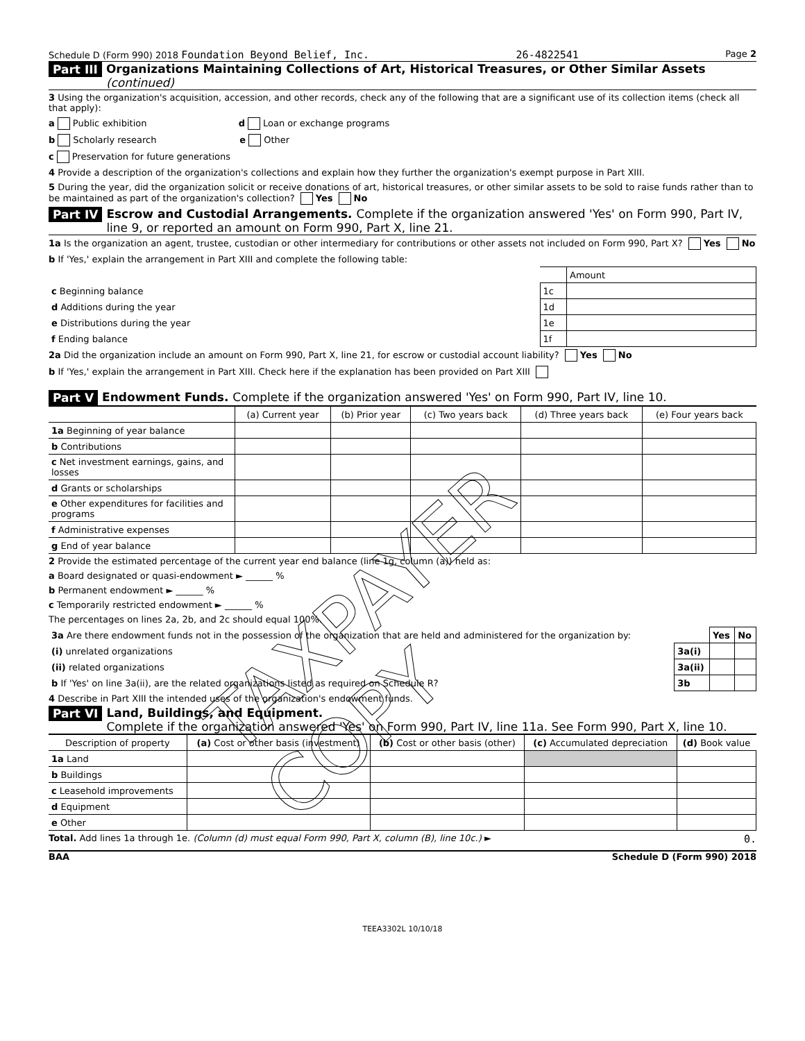Schedule D (Form 990) 2018 Foundation Beyond Belief, Inc. 26-4822541 Page 2
Part III Organizations Maintaining Collections of Art, Historical Treasures, or Other Similar Assets (continued)
3 Using the organization's acquisition, accession, and other records, check any of the following that are a significant use of its collection items (check all that apply):
a Public exhibition d Loan or exchange programs
b Scholarly research e Other
c Preservation for future generations
4 Provide a description of the organization's collections and explain how they further the organization's exempt purpose in Part XIII.
5 During the year, did the organization solicit or receive donations of art, historical treasures, or other similar assets to be sold to raise funds rather than to be maintained as part of the organization's collection? Yes No
Part IV Escrow and Custodial Arrangements. Complete if the organization answered 'Yes' on Form 990, Part IV, line 9, or reported an amount on Form 990, Part X, line 21.
1a Is the organization an agent, trustee, custodian or other intermediary for contributions or other assets not included on Form 990, Part X? Yes No
b If 'Yes,' explain the arrangement in Part XIII and complete the following table:
| | | Amount |
| c Beginning balance | 1c | |
| d Additions during the year | 1d | |
| e Distributions during the year | 1e | |
| f Ending balance | 1f | |
2a Did the organization include an amount on Form 990, Part X, line 21, for escrow or custodial account liability? Yes No
b If 'Yes,' explain the arrangement in Part XIII. Check here if the explanation has been provided on Part XIII
Part V Endowment Funds. Complete if the organization answered 'Yes' on Form 990, Part IV, line 10.
| | (a) Current year | (b) Prior year | (c) Two years back | (d) Three years back | (e) Four years back |
| --- | --- | --- | --- | --- | --- |
| 1a Beginning of year balance | | | | | |
| b Contributions | | | | | |
| c Net investment earnings, gains, and losses | | | | | |
| d Grants or scholarships | | | | | |
| e Other expenditures for facilities and programs | | | | | |
| f Administrative expenses | | | | | |
| g End of year balance | | | | | |
2 Provide the estimated percentage of the current year end balance (line 1g, column (a)) held as:
a Board designated or quasi-endowment ► ______ %
b Permanent endowment ► ______ %
c Temporarily restricted endowment ► ______ %
The percentages on lines 2a, 2b, and 2c should equal 100%.
| 3a Are there endowment funds not in the possession of the organization that are held and administered for the organization by: | | Yes | No |
| (i) unrelated organizations | 3a(i) | | |
| (ii) related organizations | 3a(ii) | | |
| b If 'Yes' on line 3a(ii), are the related organizations listed as required on Schedule R? | 3b | | |
4 Describe in Part XIII the intended uses of the organization's endowment funds.
Part VI Land, Buildings, and Equipment.
Complete if the organization answered 'Yes' on Form 990, Part IV, line 11a. See Form 990, Part X, line 10.
| Description of property | (a) Cost or other basis (investment) | (b) Cost or other basis (other) | (c) Accumulated depreciation | (d) Book value |
| --- | --- | --- | --- | --- |
| 1a Land | | | | |
| b Buildings | | | | |
| c Leasehold improvements | | | | |
| d Equipment | | | | |
| e Other | | | | |
Total. Add lines 1a through 1e. (Column (d) must equal Form 990, Part X, column (B), line 10c.) ► 0.
BAA Schedule D (Form 990) 2018
TEEA3302L 10/10/18
TAXPAYER COPY